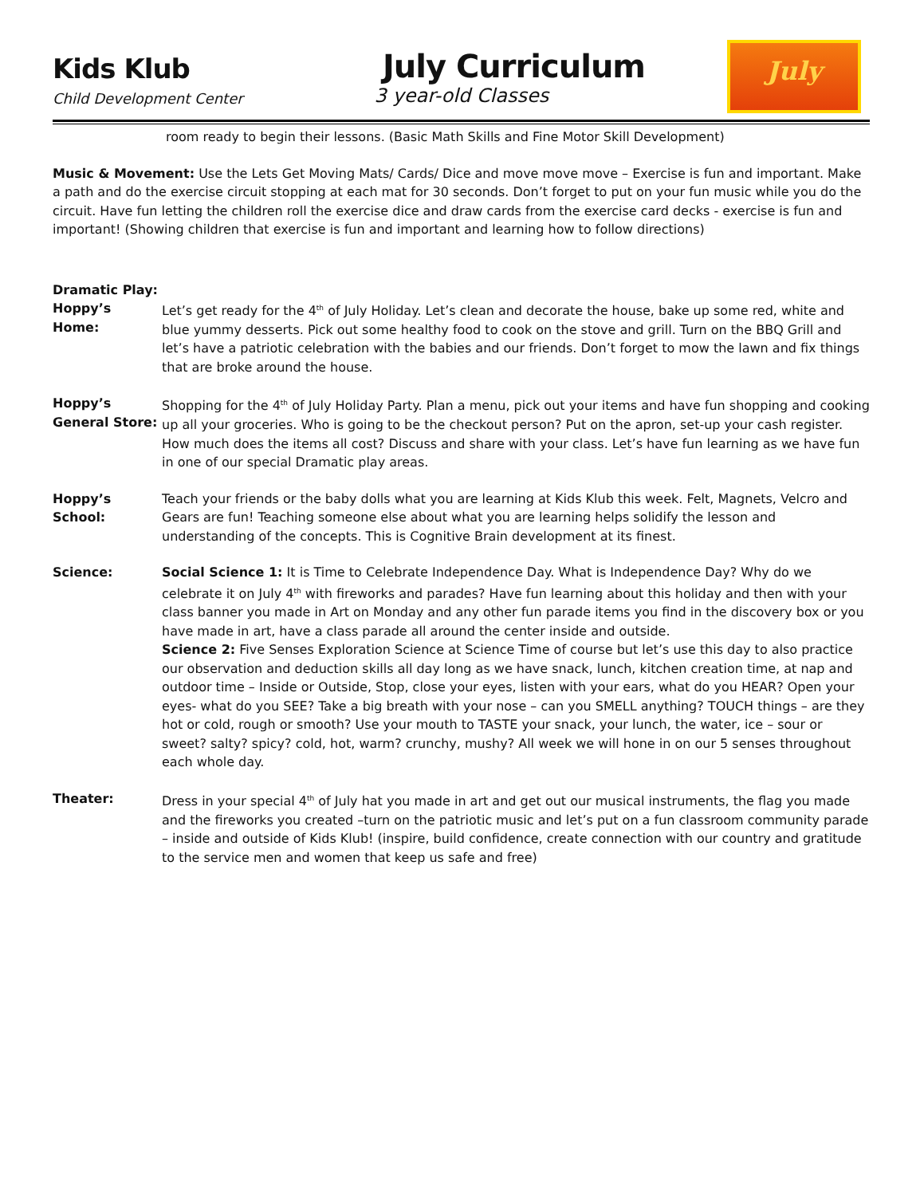Kids Klub July Curriculum
Child Development Center 3 year-old Classes
July
room ready to begin their lessons. (Basic Math Skills and Fine Motor Skill Development)
Music & Movement: Use the Lets Get Moving Mats/ Cards/ Dice and move move move – Exercise is fun and important. Make a path and do the exercise circuit stopping at each mat for 30 seconds. Don’t forget to put on your fun music while you do the circuit. Have fun letting the children roll the exercise dice and draw cards from the exercise card decks - exercise is fun and important! (Showing children that exercise is fun and important and learning how to follow directions)
Dramatic Play:
Hoppy’s Home: Let’s get ready for the 4<sup>th</sup> of July Holiday. Let’s clean and decorate the house, bake up some red, white and blue yummy desserts. Pick out some healthy food to cook on the stove and grill. Turn on the BBQ Grill and let’s have a patriotic celebration with the babies and our friends. Don’t forget to mow the lawn and fix things that are broke around the house.
Hoppy’s
General Store:
Shopping for the 4<sup>th</sup> of July Holiday Party. Plan a menu, pick out your items and have fun shopping and cooking up all your groceries. Who is going to be the checkout person? Put on the apron, set-up your cash register. How much does the items all cost? Discuss and share with your class. Let’s have fun learning as we have fun in one of our special Dramatic play areas.
Hoppy’s School:
Teach your friends or the baby dolls what you are learning at Kids Klub this week. Felt, Magnets, Velcro and Gears are fun! Teaching someone else about what you are learning helps solidify the lesson and understanding of the concepts. This is Cognitive Brain development at its finest.
Science: Social Science 1: It is Time to Celebrate Independence Day. What is Independence Day? Why do we celebrate it on July 4<sup>th</sup> with fireworks and parades? Have fun learning about this holiday and then with your class banner you made in Art on Monday and any other fun parade items you find in the discovery box or you have made in art, have a class parade all around the center inside and outside.
Science 2: Five Senses Exploration Science at Science Time of course but let’s use this day to also practice our observation and deduction skills all day long as we have snack, lunch, kitchen creation time, at nap and outdoor time – Inside or Outside, Stop, close your eyes, listen with your ears, what do you HEAR? Open your eyes- what do you SEE? Take a big breath with your nose – can you SMELL anything? TOUCH things – are they hot or cold, rough or smooth? Use your mouth to TASTE your snack, your lunch, the water, ice – sour or sweet? salty? spicy? cold, hot, warm? crunchy, mushy? All week we will hone in on our 5 senses throughout each whole day.
Theater: Dress in your special 4<sup>th</sup> of July hat you made in art and get out our musical instruments, the flag you made and the fireworks you created –turn on the patriotic music and let’s put on a fun classroom community parade – inside and outside of Kids Klub! (inspire, build confidence, create connection with our country and gratitude to the service men and women that keep us safe and free)